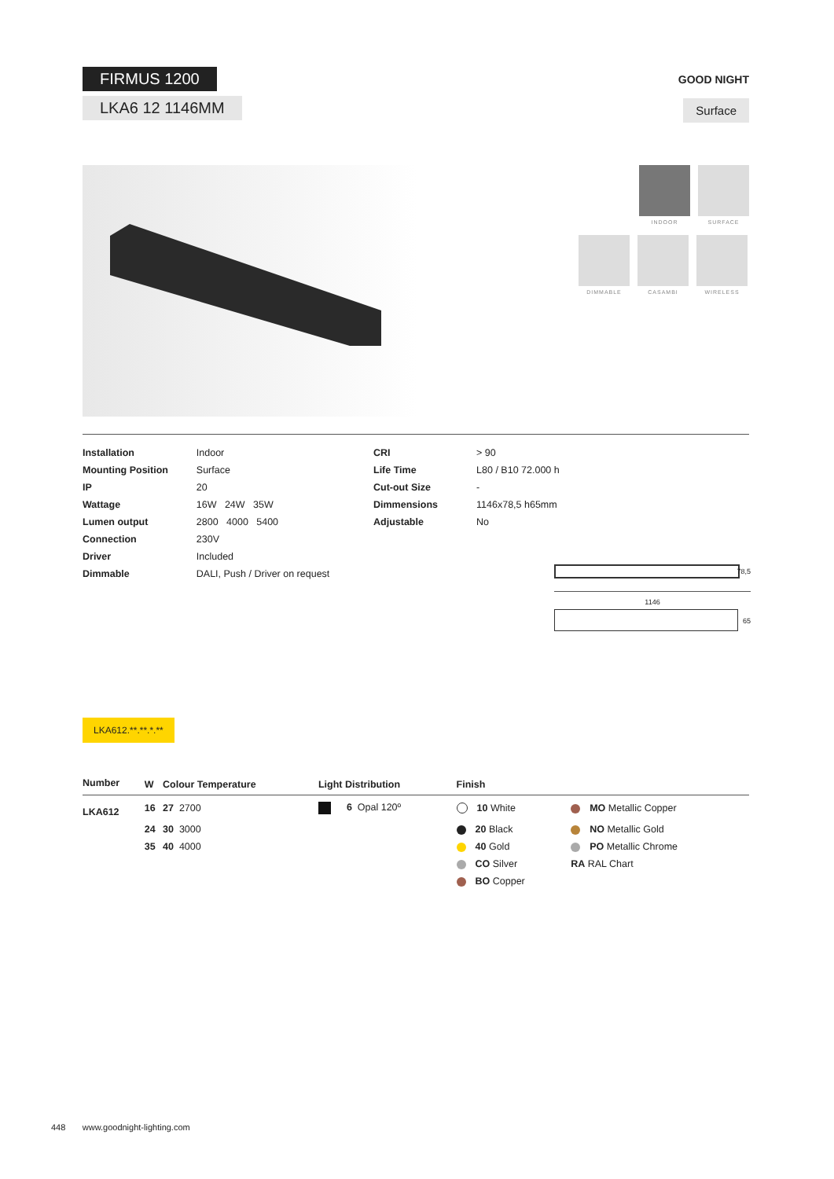FIRMUS 1200
LKA6 12 1146MM
GOOD NIGHT
Surface
INDOOR
SURFACE
DIMMABLE CASAMBI WIRELESS
| Installation | Indoor |
| Mounting Position | Surface |
| IP | 20 |
| Wattage | 16W 24W 35W |
| Lumen output | 2800 4000 5400 |
| Connection | 230V |
| Driver | Included |
| Dimmable | DALI, Push / Driver on request |
| CRI | > 90 |
| Life Time | L80 / B10 72.000 h |
| Cut-out Size | - |
| Dimmensions | 1146x78,5 h65mm |
| Adjustable | No |
78,5
1146
65
LKA612.**.**.*.**
| Number | W | Colour Temperature | Light Distribution | Finish | |
| --- | --- | --- | --- | --- | --- |
| LKA612 | 16 | 27 2700 | 6 Opal 120º | 10 White | MO Metallic Copper |
| | 24 | 30 3000 | | 20 Black | NO Metallic Gold |
| | 35 | 40 4000 | | 40 Gold | PO Metallic Chrome |
| | | | | CO Silver | RA RAL Chart |
| | | | | BO Copper | |
448 www.goodnight-lighting.com